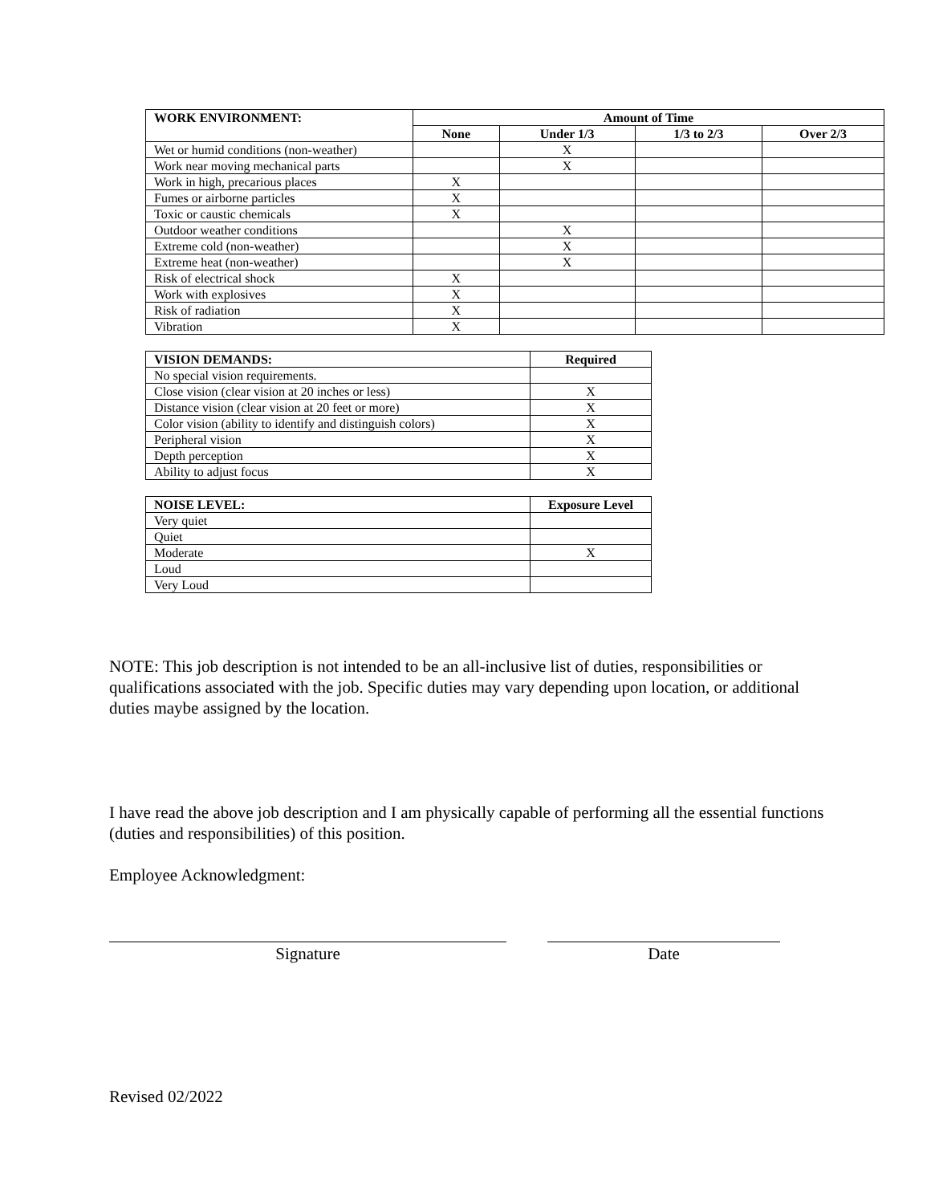| WORK ENVIRONMENT: | Amount of Time | | | |
| --- | --- | --- | --- | --- |
| | None | Under 1/3 | 1/3 to 2/3 | Over 2/3 |
| Wet or humid conditions (non-weather) | | X | | |
| Work near moving mechanical parts | | X | | |
| Work in high, precarious places | X | | | |
| Fumes or airborne particles | X | | | |
| Toxic or caustic chemicals | X | | | |
| Outdoor weather conditions | | X | | |
| Extreme cold (non-weather) | | X | | |
| Extreme heat (non-weather) | | X | | |
| Risk of electrical shock | X | | | |
| Work with explosives | X | | | |
| Risk of radiation | X | | | |
| Vibration | X | | | |
| VISION DEMANDS: | Required |
| --- | --- |
| No special vision requirements. | |
| Close vision (clear vision at 20 inches or less) | X |
| Distance vision (clear vision at 20 feet or more) | X |
| Color vision (ability to identify and distinguish colors) | X |
| Peripheral vision | X |
| Depth perception | X |
| Ability to adjust focus | X |
| NOISE LEVEL: | Exposure Level |
| --- | --- |
| Very quiet | |
| Quiet | |
| Moderate | X |
| Loud | |
| Very Loud | |
NOTE: This job description is not intended to be an all-inclusive list of duties, responsibilities or qualifications associated with the job. Specific duties may vary depending upon location, or additional duties maybe assigned by the location.
I have read the above job description and I am physically capable of performing all the essential functions (duties and responsibilities) of this position.
Employee Acknowledgment:
Signature Date
Revised 02/2022